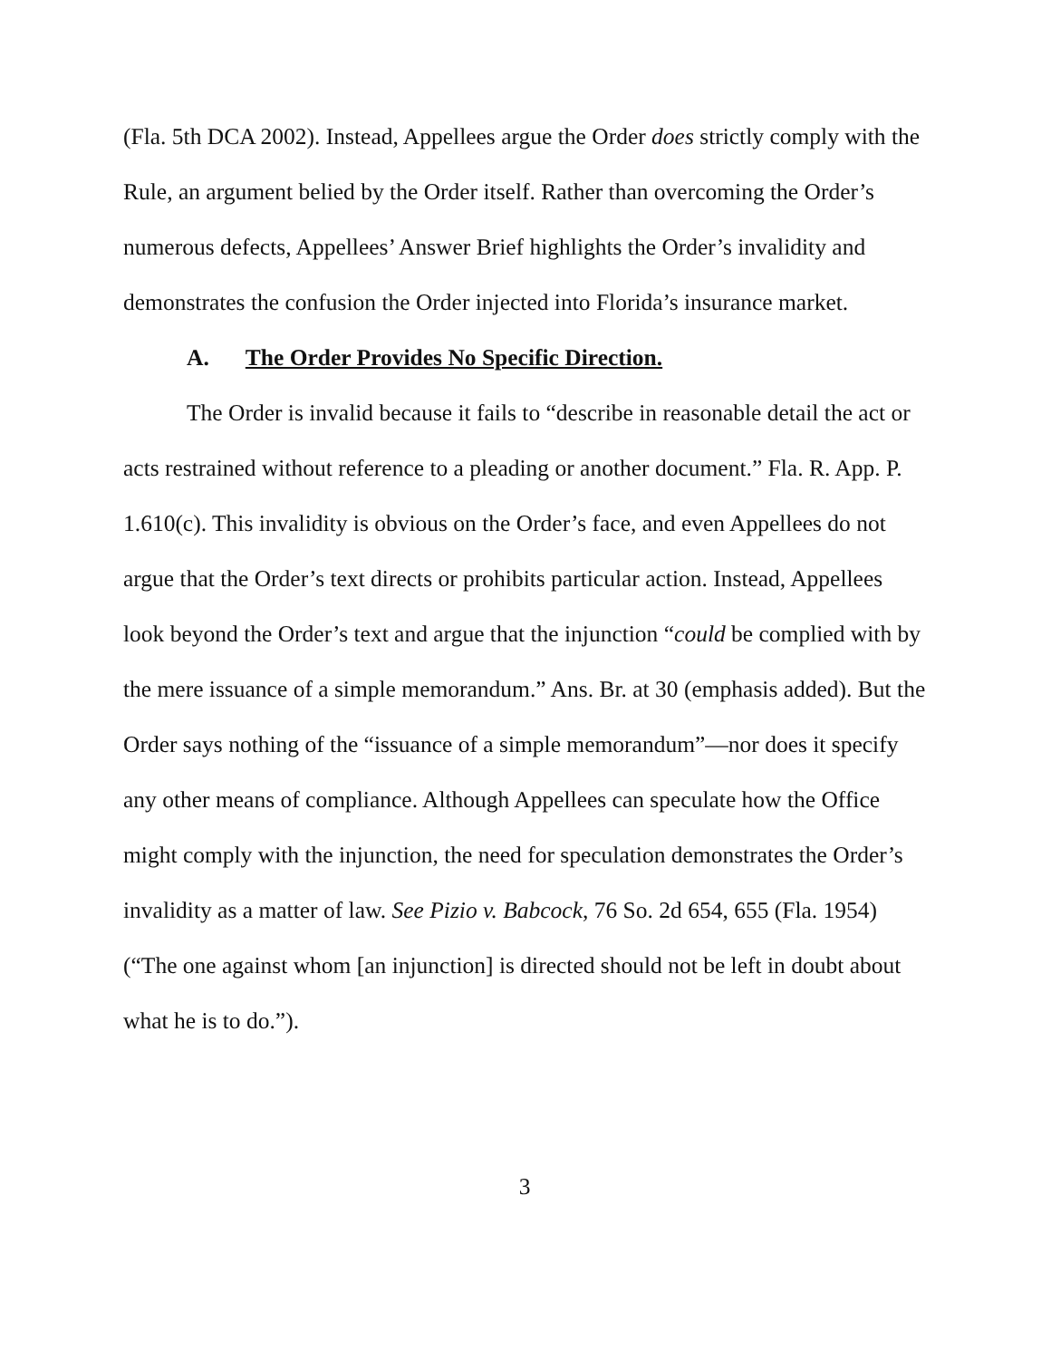(Fla. 5th DCA 2002). Instead, Appellees argue the Order does strictly comply with the Rule, an argument belied by the Order itself. Rather than overcoming the Order’s numerous defects, Appellees’ Answer Brief highlights the Order’s invalidity and demonstrates the confusion the Order injected into Florida’s insurance market.
A. The Order Provides No Specific Direction.
The Order is invalid because it fails to “describe in reasonable detail the act or acts restrained without reference to a pleading or another document.” Fla. R. App. P. 1.610(c). This invalidity is obvious on the Order’s face, and even Appellees do not argue that the Order’s text directs or prohibits particular action. Instead, Appellees look beyond the Order’s text and argue that the injunction “could be complied with by the mere issuance of a simple memorandum.” Ans. Br. at 30 (emphasis added). But the Order says nothing of the “issuance of a simple memorandum”—nor does it specify any other means of compliance. Although Appellees can speculate how the Office might comply with the injunction, the need for speculation demonstrates the Order’s invalidity as a matter of law. See Pizio v. Babcock, 76 So. 2d 654, 655 (Fla. 1954) (“The one against whom [an injunction] is directed should not be left in doubt about what he is to do.”).
3